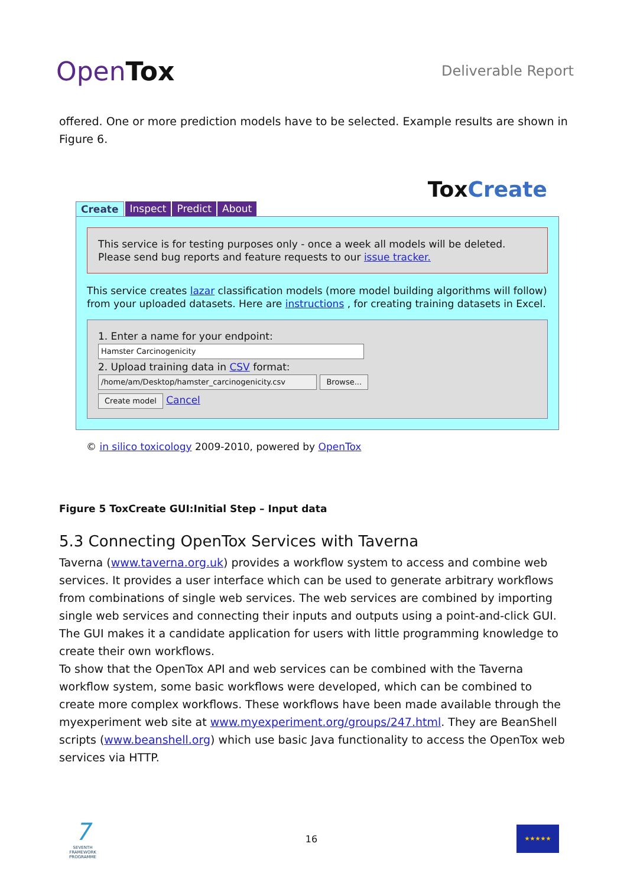OpenTox
Deliverable Report
offered. One or more prediction models have to be selected. Example results are shown in Figure 6.
ToxCreate
Create Inspect Predict About
This service is for testing purposes only - once a week all models will be deleted.
Please send bug reports and feature requests to our issue tracker.
This service creates lazar classification models (more model building algorithms will follow) from your uploaded datasets. Here are instructions , for creating training datasets in Excel.
1. Enter a name for your endpoint:
Hamster Carcinogenicity
2. Upload training data in CSV format:
/home/am/Desktop/hamster_carcinogenicity.csv Browse...
Create model Cancel
© in silico toxicology 2009-2010, powered by OpenTox
Figure 5 ToxCreate GUI:Initial Step – Input data
5.3 Connecting OpenTox Services with Taverna
Taverna (www.taverna.org.uk) provides a workflow system to access and combine web services. It provides a user interface which can be used to generate arbitrary workflows from combinations of single web services. The web services are combined by importing single web services and connecting their inputs and outputs using a point-and-click GUI. The GUI makes it a candidate application for users with little programming knowledge to create their own workflows.
To show that the OpenTox API and web services can be combined with the Taverna workflow system, some basic workflows were developed, which can be combined to create more complex workflows. These workflows have been made available through the myexperiment web site at www.myexperiment.org/groups/247.html. They are BeanShell scripts (www.beanshell.org) which use basic Java functionality to access the OpenTox web services via HTTP.
7
SEVENTH FRAMEWORK PROGRAMME
16
★★★★★